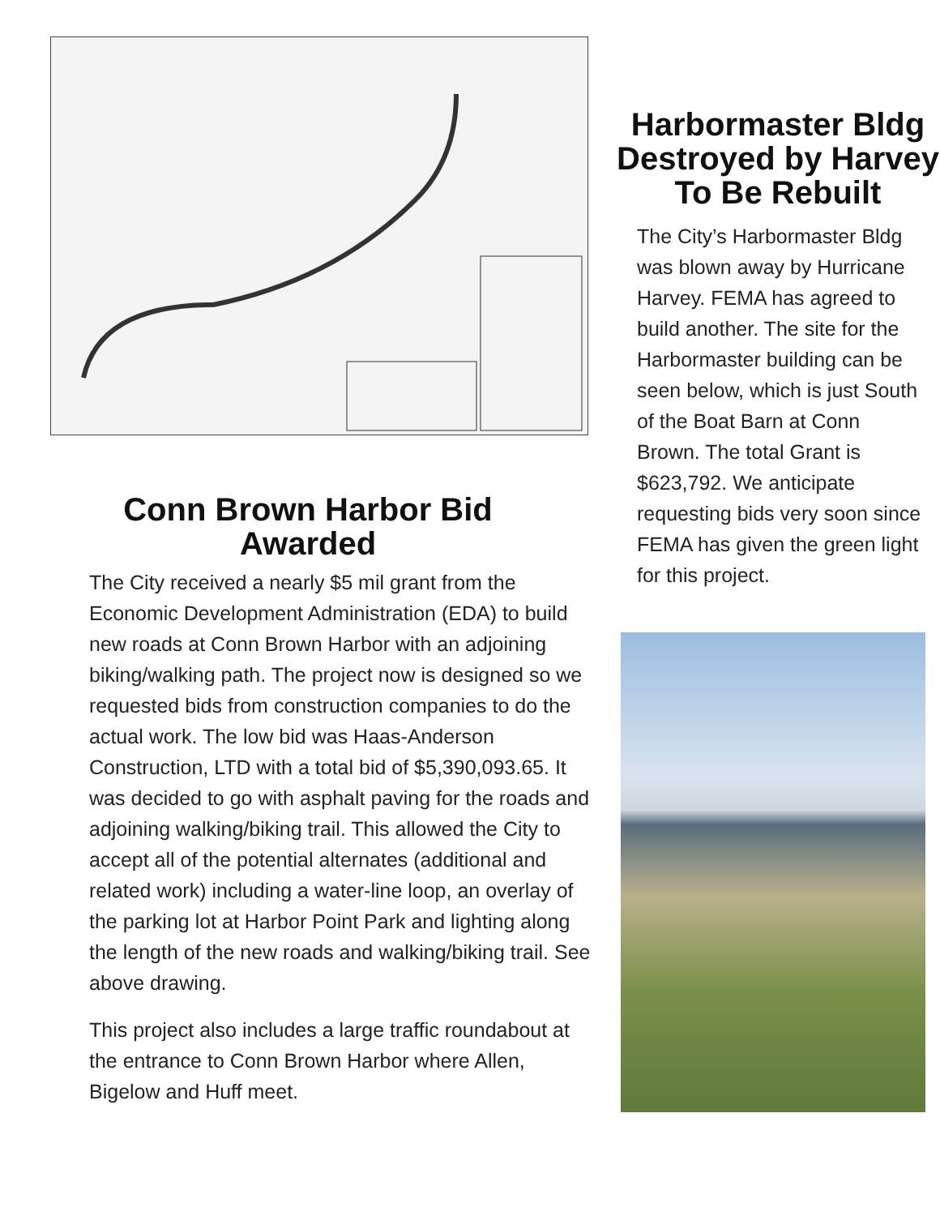Conn Brown Harbor Bid
Awarded
The City received a nearly $5 mil grant from the Economic Development Administration (EDA) to build new roads at Conn Brown Harbor with an adjoining biking/walking path. The project now is designed so we requested bids from construction companies to do the actual work. The low bid was Haas-Anderson Construction, LTD with a total bid of $5,390,093.65. It was decided to go with asphalt paving for the roads and adjoining walking/biking trail. This allowed the City to accept all of the potential alternates (additional and related work) including a water-line loop, an overlay of the parking lot at Harbor Point Park and lighting along the length of the new roads and walking/biking trail. See above drawing.
This project also includes a large traffic roundabout at the entrance to Conn Brown Harbor where Allen, Bigelow and Huff meet.
Harbormaster Bldg Destroyed by Harvey To Be Rebuilt
The City’s Harbormaster Bldg was blown away by Hurricane Harvey. FEMA has agreed to build another. The site for the Harbormaster building can be seen below, which is just South of the Boat Barn at Conn Brown. The total Grant is $623,792. We anticipate requesting bids very soon since FEMA has given the green light for this project.